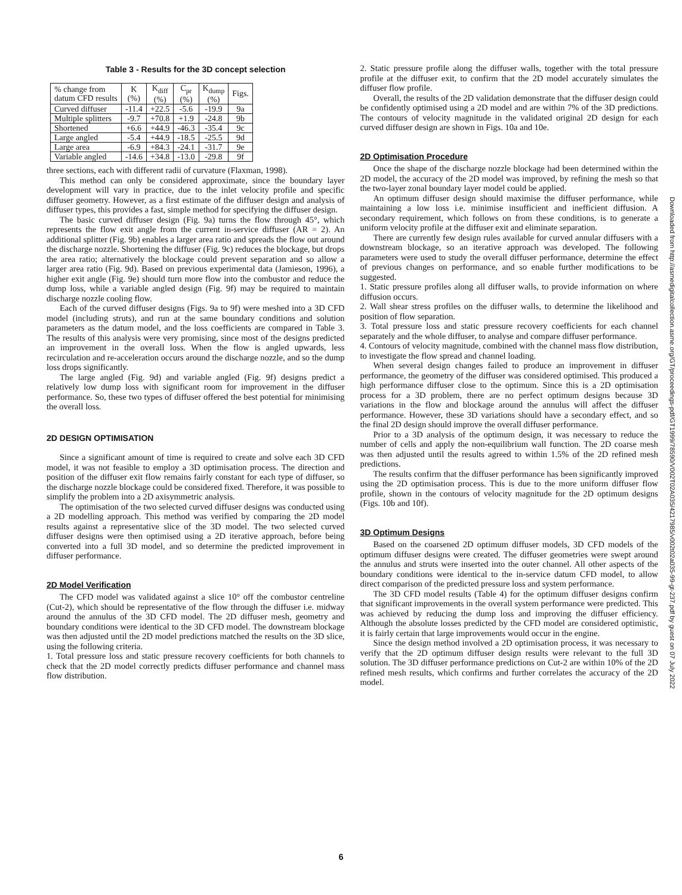Table 3 - Results for the 3D concept selection
| % change from datum CFD results | K (%) | K<sub>diff</sub> (%) | C<sub>pr</sub> (%) | K<sub>dump</sub> (%) | Figs. |
| --- | --- | --- | --- | --- | --- |
| Curved diffuser | -11.4 | +22.5 | -5.6 | -19.9 | 9a |
| Multiple splitters | -9.7 | +70.8 | +1.9 | -24.8 | 9b |
| Shortened | +6.6 | +44.9 | -46.3 | -35.4 | 9c |
| Large angled | -5.4 | +44.9 | -18.5 | -25.5 | 9d |
| Large area | -6.9 | +84.3 | -24.1 | -31.7 | 9e |
| Variable angled | -14.6 | +34.8 | -13.0 | -29.8 | 9f |
three sections, each with different radii of curvature (Flaxman, 1998).
This method can only be considered approximate, since the boundary layer development will vary in practice, due to the inlet velocity profile and specific diffuser geometry. However, as a first estimate of the diffuser design and analysis of diffuser types, this provides a fast, simple method for specifying the diffuser design.
The basic curved diffuser design (Fig. 9a) turns the flow through 45°, which represents the flow exit angle from the current in-service diffuser (AR = 2). An additional splitter (Fig. 9b) enables a larger area ratio and spreads the flow out around the discharge nozzle. Shortening the diffuser (Fig. 9c) reduces the blockage, but drops the area ratio; alternatively the blockage could prevent separation and so allow a larger area ratio (Fig. 9d). Based on previous experimental data (Jamieson, 1996), a higher exit angle (Fig. 9e) should turn more flow into the combustor and reduce the dump loss, while a variable angled design (Fig. 9f) may be required to maintain discharge nozzle cooling flow.
Each of the curved diffuser designs (Figs. 9a to 9f) were meshed into a 3D CFD model (including struts), and run at the same boundary conditions and solution parameters as the datum model, and the loss coefficients are compared in Table 3. The results of this analysis were very promising, since most of the designs predicted an improvement in the overall loss. When the flow is angled upwards, less recirculation and re-acceleration occurs around the discharge nozzle, and so the dump loss drops significantly.
The large angled (Fig. 9d) and variable angled (Fig. 9f) designs predict a relatively low dump loss with significant room for improvement in the diffuser performance. So, these two types of diffuser offered the best potential for minimising the overall loss.
2D DESIGN OPTIMISATION
Since a significant amount of time is required to create and solve each 3D CFD model, it was not feasible to employ a 3D optimisation process. The direction and position of the diffuser exit flow remains fairly constant for each type of diffuser, so the discharge nozzle blockage could be considered fixed. Therefore, it was possible to simplify the problem into a 2D axisymmetric analysis.
The optimisation of the two selected curved diffuser designs was conducted using a 2D modelling approach. This method was verified by comparing the 2D model results against a representative slice of the 3D model. The two selected curved diffuser designs were then optimised using a 2D iterative approach, before being converted into a full 3D model, and so determine the predicted improvement in diffuser performance.
2D Model Verification
The CFD model was validated against a slice 10° off the combustor centreline (Cut-2), which should be representative of the flow through the diffuser i.e. midway around the annulus of the 3D CFD model. The 2D diffuser mesh, geometry and boundary conditions were identical to the 3D CFD model. The downstream blockage was then adjusted until the 2D model predictions matched the results on the 3D slice, using the following criteria.
1. Total pressure loss and static pressure recovery coefficients for both channels to check that the 2D model correctly predicts diffuser performance and channel mass flow distribution.
2. Static pressure profile along the diffuser walls, together with the total pressure profile at the diffuser exit, to confirm that the 2D model accurately simulates the diffuser flow profile.
Overall, the results of the 2D validation demonstrate that the diffuser design could be confidently optimised using a 2D model and are within 7% of the 3D predictions. The contours of velocity magnitude in the validated original 2D design for each curved diffuser design are shown in Figs. 10a and 10e.
2D Optimisation Procedure
Once the shape of the discharge nozzle blockage had been determined within the 2D model, the accuracy of the 2D model was improved, by refining the mesh so that the two-layer zonal boundary layer model could be applied.
An optimum diffuser design should maximise the diffuser performance, while maintaining a low loss i.e. minimise insufficient and inefficient diffusion. A secondary requirement, which follows on from these conditions, is to generate a uniform velocity profile at the diffuser exit and eliminate separation.
There are currently few design rules available for curved annular diffusers with a downstream blockage, so an iterative approach was developed. The following parameters were used to study the overall diffuser performance, determine the effect of previous changes on performance, and so enable further modifications to be suggested.
1. Static pressure profiles along all diffuser walls, to provide information on where diffusion occurs.
2. Wall shear stress profiles on the diffuser walls, to determine the likelihood and position of flow separation.
3. Total pressure loss and static pressure recovery coefficients for each channel separately and the whole diffuser, to analyse and compare diffuser performance.
4. Contours of velocity magnitude, combined with the channel mass flow distribution, to investigate the flow spread and channel loading.
When several design changes failed to produce an improvement in diffuser performance, the geometry of the diffuser was considered optimised. This produced a high performance diffuser close to the optimum. Since this is a 2D optimisation process for a 3D problem, there are no perfect optimum designs because 3D variations in the flow and blockage around the annulus will affect the diffuser performance. However, these 3D variations should have a secondary effect, and so the final 2D design should improve the overall diffuser performance.
Prior to a 3D analysis of the optimum design, it was necessary to reduce the number of cells and apply the non-equilibrium wall function. The 2D coarse mesh was then adjusted until the results agreed to within 1.5% of the 2D refined mesh predictions.
The results confirm that the diffuser performance has been significantly improved using the 2D optimisation process. This is due to the more uniform diffuser flow profile, shown in the contours of velocity magnitude for the 2D optimum designs (Figs. 10b and 10f).
3D Optimum Designs
Based on the coarsened 2D optimum diffuser models, 3D CFD models of the optimum diffuser designs were created. The diffuser geometries were swept around the annulus and struts were inserted into the outer channel. All other aspects of the boundary conditions were identical to the in-service datum CFD model, to allow direct comparison of the predicted pressure loss and system performance.
The 3D CFD model results (Table 4) for the optimum diffuser designs confirm that significant improvements in the overall system performance were predicted. This was achieved by reducing the dump loss and improving the diffuser efficiency. Although the absolute losses predicted by the CFD model are considered optimistic, it is fairly certain that large improvements would occur in the engine.
Since the design method involved a 2D optimisation process, it was necessary to verify that the 2D optimum diffuser design results were relevant to the full 3D solution. The 3D diffuser performance predictions on Cut-2 are within 10% of the 2D refined mesh results, which confirms and further correlates the accuracy of the 2D model.
Downloaded from http://asmedigitalcollection.asme.org/GT/proceedings-pdf/GT1999/78590/V002T02A035/4217985/v002t02a035-99-gt-237.pdf by guest on 07 July 2022
6